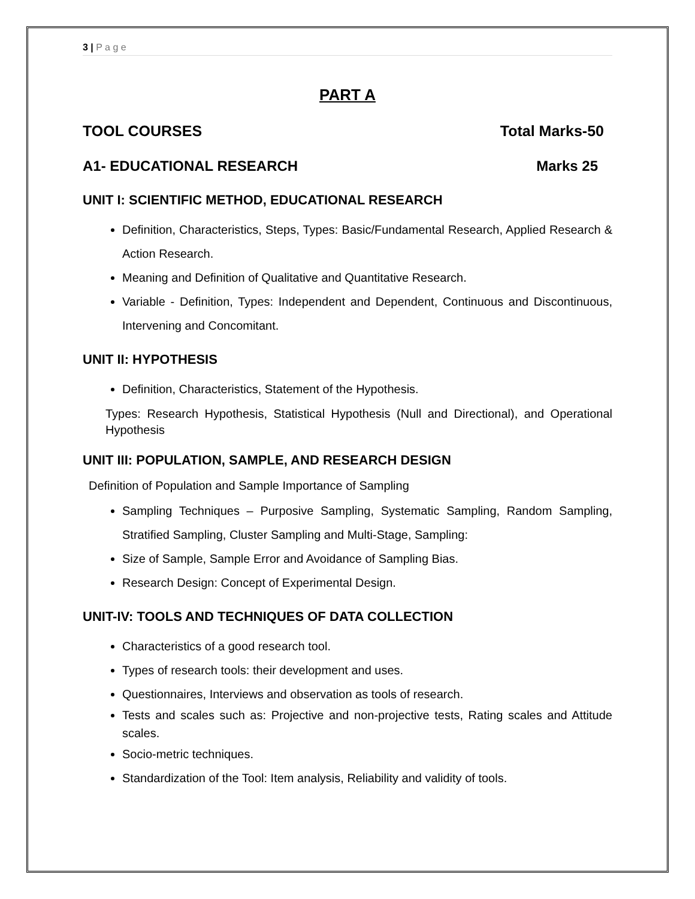3 | P a g e
PART A
TOOL COURSES Total Marks-50
A1- EDUCATIONAL RESEARCH Marks 25
UNIT I: SCIENTIFIC METHOD, EDUCATIONAL RESEARCH
Definition, Characteristics, Steps, Types: Basic/Fundamental Research, Applied Research & Action Research.
Meaning and Definition of Qualitative and Quantitative Research.
Variable - Definition, Types: Independent and Dependent, Continuous and Discontinuous, Intervening and Concomitant.
UNIT II: HYPOTHESIS
Definition, Characteristics, Statement of the Hypothesis.
Types: Research Hypothesis, Statistical Hypothesis (Null and Directional), and Operational Hypothesis
UNIT III: POPULATION, SAMPLE, AND RESEARCH DESIGN
Definition of Population and Sample Importance of Sampling
Sampling Techniques – Purposive Sampling, Systematic Sampling, Random Sampling, Stratified Sampling, Cluster Sampling and Multi-Stage, Sampling:
Size of Sample, Sample Error and Avoidance of Sampling Bias.
Research Design: Concept of Experimental Design.
UNIT-IV: TOOLS AND TECHNIQUES OF DATA COLLECTION
Characteristics of a good research tool.
Types of research tools: their development and uses.
Questionnaires, Interviews and observation as tools of research.
Tests and scales such as: Projective and non-projective tests, Rating scales and Attitude scales.
Socio-metric techniques.
Standardization of the Tool: Item analysis, Reliability and validity of tools.